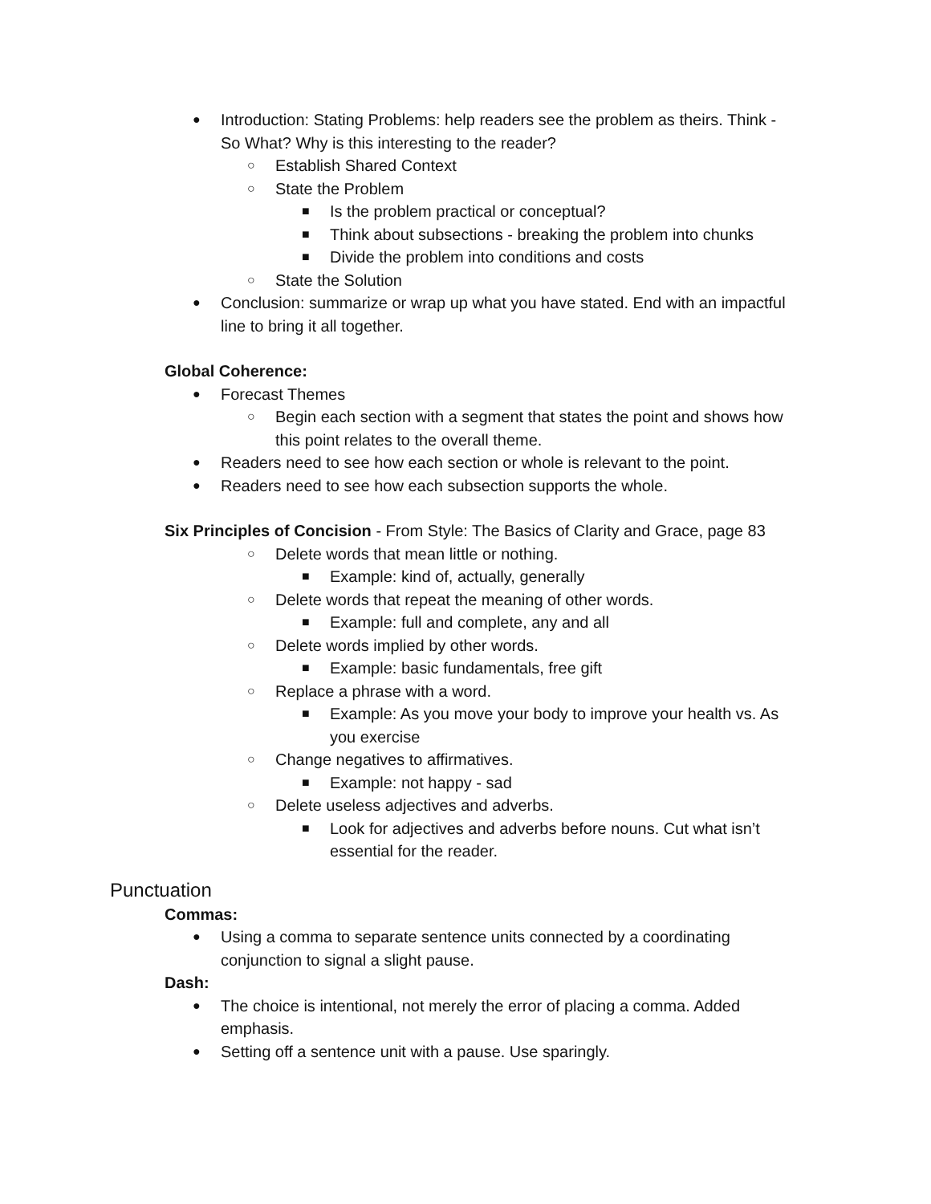● Introduction: Stating Problems: help readers see the problem as theirs. Think - So What? Why is this interesting to the reader?
○ Establish Shared Context
○ State the Problem
■ Is the problem practical or conceptual?
■ Think about subsections - breaking the problem into chunks
■ Divide the problem into conditions and costs
○ State the Solution
● Conclusion: summarize or wrap up what you have stated. End with an impactful line to bring it all together.
Global Coherence:
● Forecast Themes
○ Begin each section with a segment that states the point and shows how this point relates to the overall theme.
● Readers need to see how each section or whole is relevant to the point.
● Readers need to see how each subsection supports the whole.
Six Principles of Concision - From Style: The Basics of Clarity and Grace, page 83
○ Delete words that mean little or nothing.
■ Example: kind of, actually, generally
○ Delete words that repeat the meaning of other words.
■ Example: full and complete, any and all
○ Delete words implied by other words.
■ Example: basic fundamentals, free gift
○ Replace a phrase with a word.
■ Example: As you move your body to improve your health vs. As you exercise
○ Change negatives to affirmatives.
■ Example: not happy - sad
○ Delete useless adjectives and adverbs.
■ Look for adjectives and adverbs before nouns. Cut what isn’t essential for the reader.
Punctuation
Commas:
● Using a comma to separate sentence units connected by a coordinating conjunction to signal a slight pause.
Dash:
● The choice is intentional, not merely the error of placing a comma. Added emphasis.
● Setting off a sentence unit with a pause. Use sparingly.